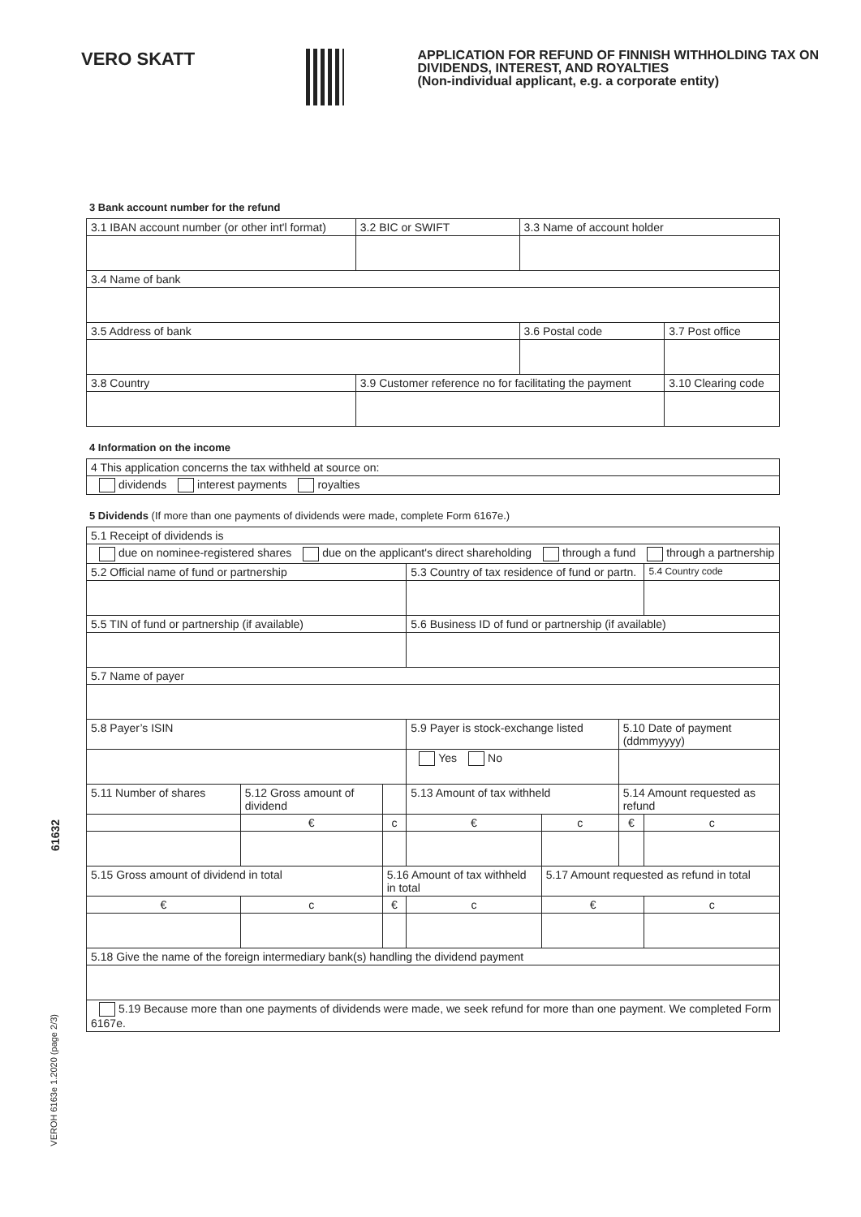VERO SKATT
APPLICATION FOR REFUND OF FINNISH WITHHOLDING TAX ON DIVIDENDS, INTEREST, AND ROYALTIES
(Non-individual applicant, e.g. a corporate entity)
3 Bank account number for the refund
| 3.1 IBAN account number (or other int'l format) | 3.2 BIC or SWIFT | 3.3 Name of account holder | |
| 3.4 Name of bank | | | |
| 3.5 Address of bank | | 3.6 Postal code | 3.7 Post office |
| 3.8 Country | 3.9 Customer reference no for facilitating the payment | | 3.10 Clearing code |
4 Information on the income
| 4 This application concerns the tax withheld at source on: |
| dividends interest payments royalties |
5 Dividends (If more than one payments of dividends were made, complete Form 6167e.)
| 5.1 Receipt of dividends is | | | | | | | |
| due on nominee-registered shares due on the applicant's direct shareholding through a fund through a partnership | | | | | | | |
| 5.2 Official name of fund or partnership | | | | 5.3 Country of tax residence of fund or partn. | | | 5.4 Country code |
| 5.5 TIN of fund or partnership (if available) | | | | 5.6 Business ID of fund or partnership (if available) | | | |
| 5.7 Name of payer | | | | | | | |
| 5.8 Payer’s ISIN | | | | 5.9 Payer is stock-exchange listed | | 5.10 Date of payment (ddmmyyyy) | |
| | | | | Yes No | | | |
| 5.11 Number of shares | 5.12 Gross amount of dividend | | | 5.13 Amount of tax withheld | | 5.14 Amount requested as refund | |
| | € | | c | € | c | € | c |
| 5.15 Gross amount of dividend in total | | 5.16 Amount of tax withheld in total | | | 5.17 Amount requested as refund in total | | |
| € | c | € | | c | € | | c |
| 5.18 Give the name of the foreign intermediary bank(s) handling the dividend payment | | | | | | | |
| 5.19 Because more than one payments of dividends were made, we seek refund for more than one payment. We completed Form 6167e. | | | | | | | |
61632
VEROH 6163e 1.2020 (page 2/3)